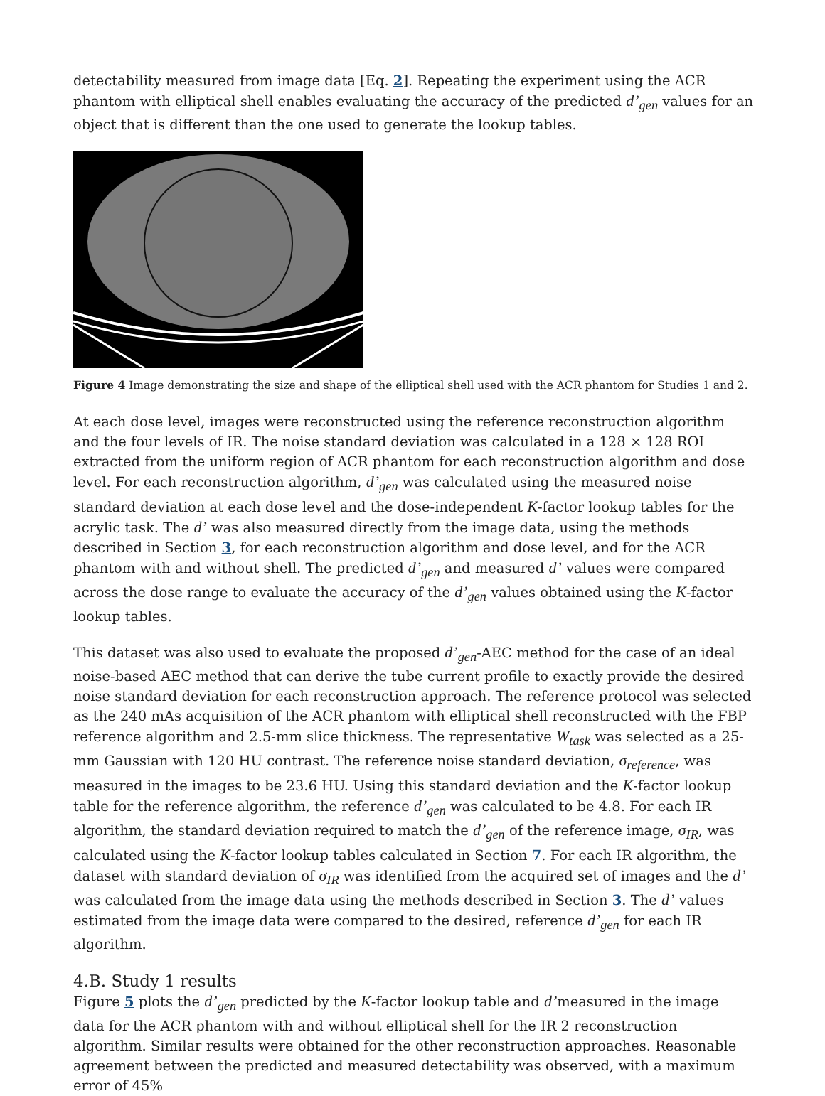detectability measured from image data [Eq. 2]. Repeating the experiment using the ACR phantom with elliptical shell enables evaluating the accuracy of the predicted d’<sub>gen</sub> values for an object that is different than the one used to generate the lookup tables.
Figure 4 Image demonstrating the size and shape of the elliptical shell used with the ACR phantom for Studies 1 and 2.
At each dose level, images were reconstructed using the reference reconstruction algorithm and the four levels of IR. The noise standard deviation was calculated in a 128 × 128 ROI extracted from the uniform region of ACR phantom for each reconstruction algorithm and dose level. For each reconstruction algorithm, d’<sub>gen</sub> was calculated using the measured noise standard deviation at each dose level and the dose-independent K-factor lookup tables for the acrylic task. The d’ was also measured directly from the image data, using the methods described in Section 3, for each reconstruction algorithm and dose level, and for the ACR phantom with and without shell. The predicted d’<sub>gen</sub> and measured d’ values were compared across the dose range to evaluate the accuracy of the d’<sub>gen</sub> values obtained using the K-factor lookup tables.
This dataset was also used to evaluate the proposed d’<sub>gen</sub>-AEC method for the case of an ideal noise-based AEC method that can derive the tube current profile to exactly provide the desired noise standard deviation for each reconstruction approach. The reference protocol was selected as the 240 mAs acquisition of the ACR phantom with elliptical shell reconstructed with the FBP reference algorithm and 2.5-mm slice thickness. The representative W<sub>task</sub> was selected as a 25-mm Gaussian with 120 HU contrast. The reference noise standard deviation, σ<sub>reference</sub>, was measured in the images to be 23.6 HU. Using this standard deviation and the K-factor lookup table for the reference algorithm, the reference d’<sub>gen</sub> was calculated to be 4.8. For each IR algorithm, the standard deviation required to match the d’<sub>gen</sub> of the reference image, σ<sub>IR</sub>, was calculated using the K-factor lookup tables calculated in Section 7. For each IR algorithm, the dataset with standard deviation of σ<sub>IR</sub> was identified from the acquired set of images and the d’ was calculated from the image data using the methods described in Section 3. The d’ values estimated from the image data were compared to the desired, reference d’<sub>gen</sub> for each IR algorithm.
4.B. Study 1 results
Figure 5 plots the d’<sub>gen</sub> predicted by the K-factor lookup table and d’measured in the image data for the ACR phantom with and without elliptical shell for the IR 2 reconstruction algorithm. Similar results were obtained for the other reconstruction approaches. Reasonable agreement between the predicted and measured detectability was observed, with a maximum error of 45%